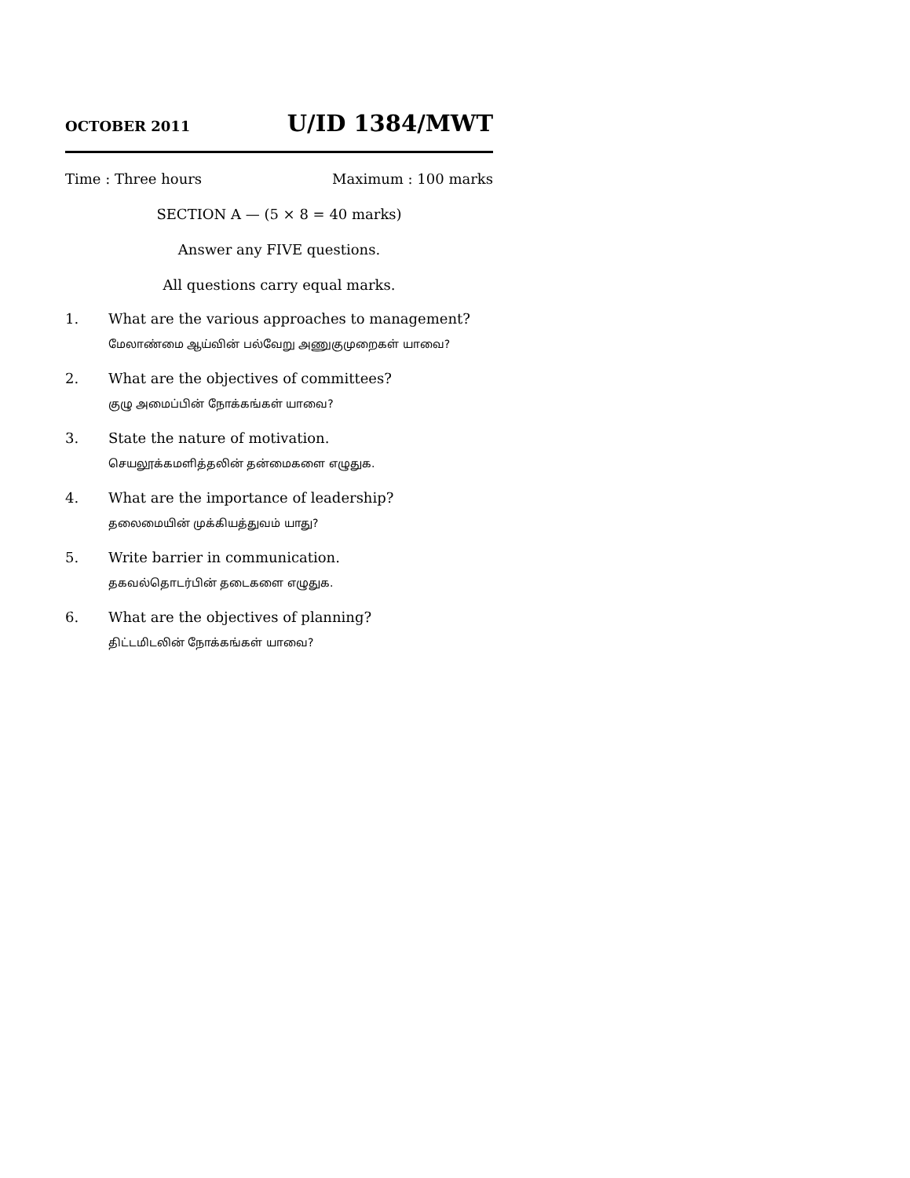OCTOBER 2011 U/ID 1384/MWT
Time : Three hours Maximum : 100 marks
SECTION A — (5 × 8 = 40 marks)
Answer any FIVE questions.
All questions carry equal marks.
1. What are the various approaches to management?
மேலாண்மை ஆய்வின் பல்வேறு அணுகுமுறைகள் யாவை?
2. What are the objectives of committees?
குழு அமைப்பின் நோக்கங்கள் யாவை?
3. State the nature of motivation.
செயலூக்கமளித்தலின் தன்மைகளை எழுதுக.
4. What are the importance of leadership?
தலைமையின் முக்கியத்துவம் யாது?
5. Write barrier in communication.
தகவல்தொடர்பின் தடைகளை எழுதுக.
6. What are the objectives of planning?
திட்டமிடலின் நோக்கங்கள் யாவை?